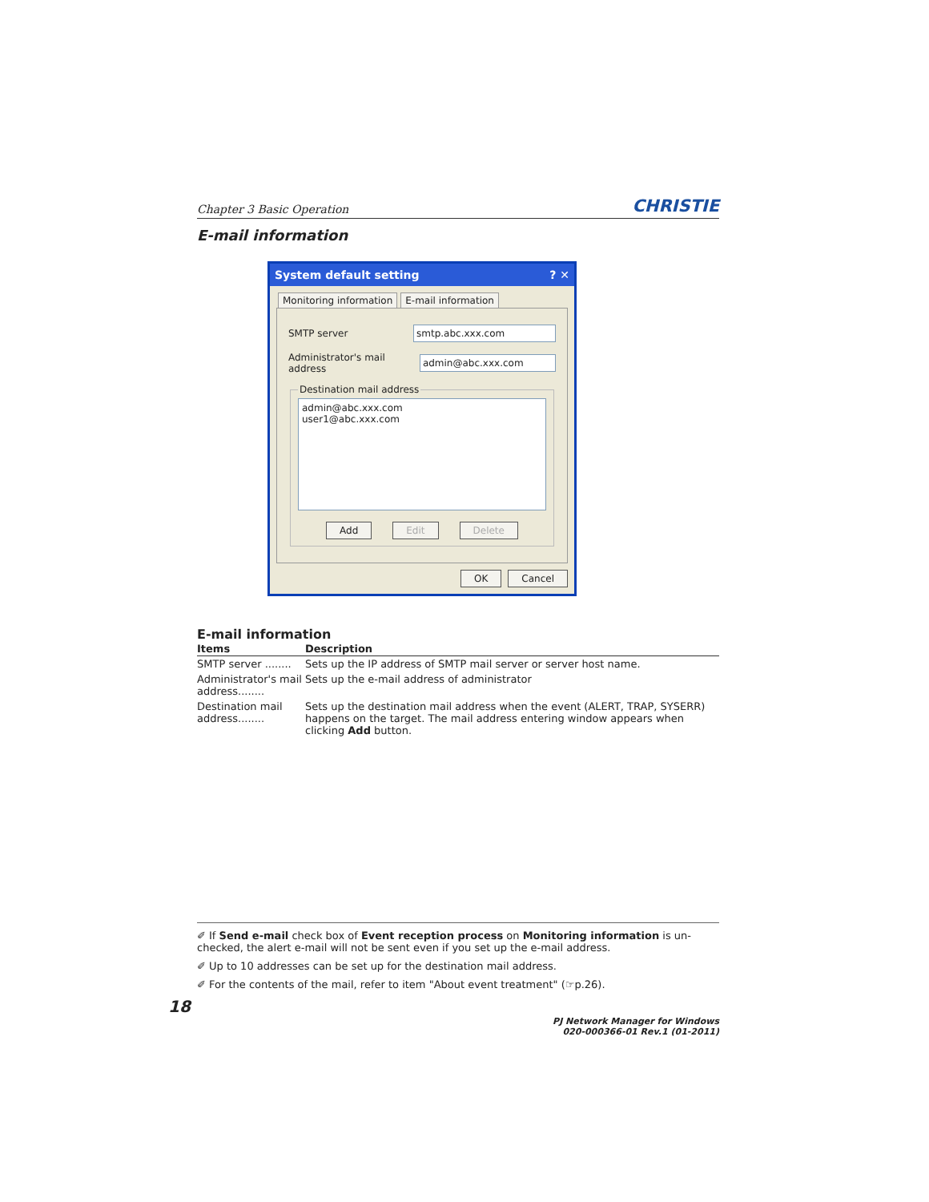Chapter 3 Basic Operation CHRISTIE
E-mail information
System default setting? ✕
Monitoring information E-mail information
SMTP server smtp.abc.xxx.com
Administrator's mail address admin@abc.xxx.com
Destination mail address
admin@abc.xxx.com
user1@abc.xxx.com
Add Edit Delete
OK Cancel
E-mail information
| Items | Description |
| --- | --- |
| SMTP server ........ | Sets up the IP address of SMTP mail server or server host name. |
| Administrator's mail address........ | Sets up the e-mail address of administrator |
| Destination mail address........ | Sets up the destination mail address when the event (ALERT, TRAP, SYSERR) happens on the target. The mail address entering window appears when clicking Add button. |
✐ If Send e-mail check box of Event reception process on Monitoring information is un-checked, the alert e-mail will not be sent even if you set up the e-mail address.
✐ Up to 10 addresses can be set up for the destination mail address.
✐ For the contents of the mail, refer to item "About event treatment" (☞p.26).
18
PJ Network Manager for Windows
020-000366-01 Rev.1 (01-2011)